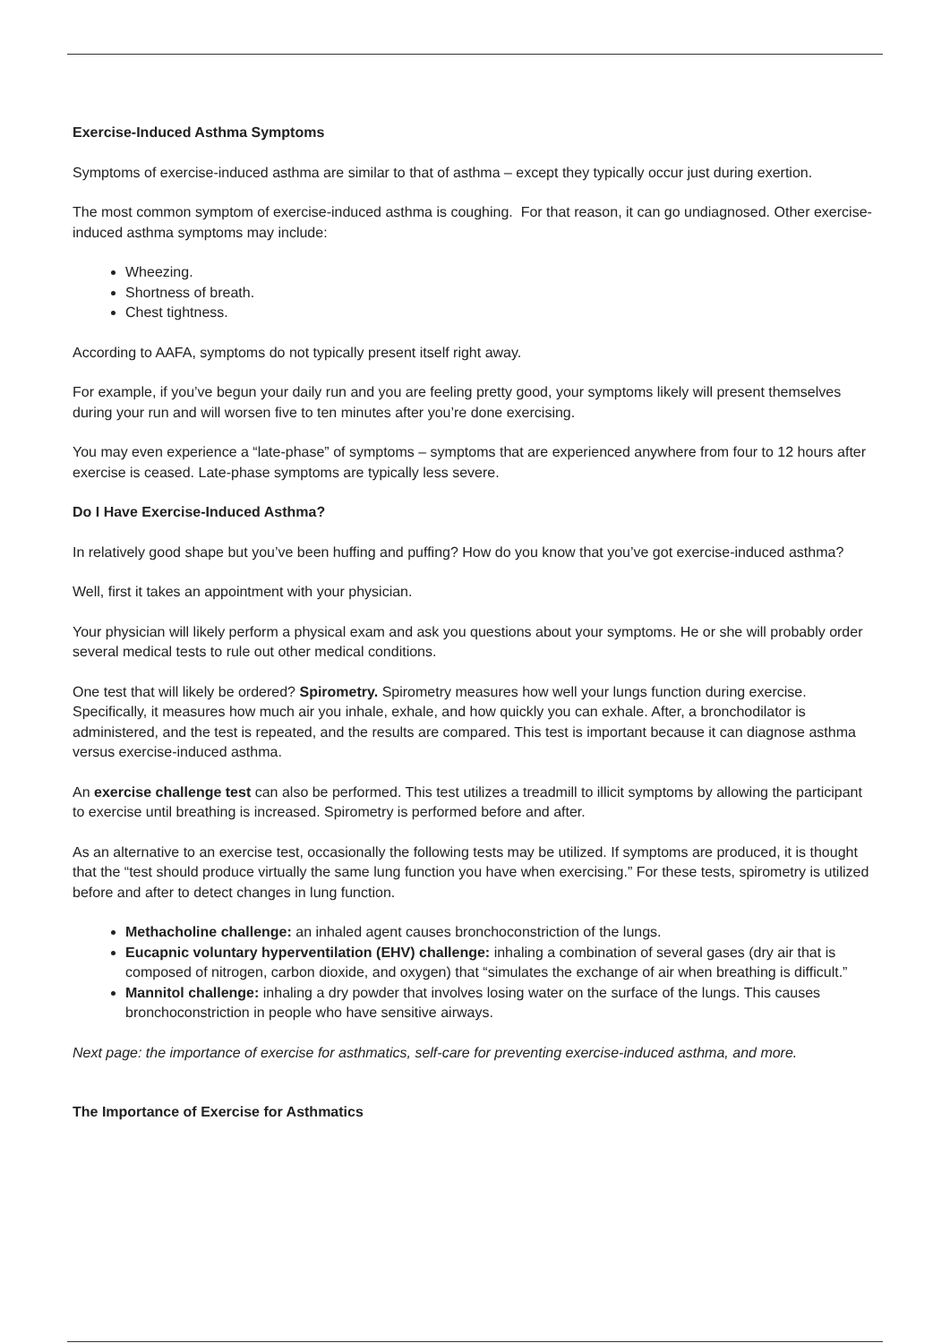Exercise-Induced Asthma Symptoms
Symptoms of exercise-induced asthma are similar to that of asthma – except they typically occur just during exertion.
The most common symptom of exercise-induced asthma is coughing. For that reason, it can go undiagnosed. Other exercise-induced asthma symptoms may include:
Wheezing.
Shortness of breath.
Chest tightness.
According to AAFA, symptoms do not typically present itself right away.
For example, if you’ve begun your daily run and you are feeling pretty good, your symptoms likely will present themselves during your run and will worsen five to ten minutes after you’re done exercising.
You may even experience a “late-phase” of symptoms – symptoms that are experienced anywhere from four to 12 hours after exercise is ceased. Late-phase symptoms are typically less severe.
Do I Have Exercise-Induced Asthma?
In relatively good shape but you’ve been huffing and puffing? How do you know that you’ve got exercise-induced asthma?
Well, first it takes an appointment with your physician.
Your physician will likely perform a physical exam and ask you questions about your symptoms. He or she will probably order several medical tests to rule out other medical conditions.
One test that will likely be ordered? Spirometry. Spirometry measures how well your lungs function during exercise. Specifically, it measures how much air you inhale, exhale, and how quickly you can exhale. After, a bronchodilator is administered, and the test is repeated, and the results are compared. This test is important because it can diagnose asthma versus exercise-induced asthma.
An exercise challenge test can also be performed. This test utilizes a treadmill to illicit symptoms by allowing the participant to exercise until breathing is increased. Spirometry is performed before and after.
As an alternative to an exercise test, occasionally the following tests may be utilized. If symptoms are produced, it is thought that the “test should produce virtually the same lung function you have when exercising.” For these tests, spirometry is utilized before and after to detect changes in lung function.
Methacholine challenge: an inhaled agent causes bronchoconstriction of the lungs.
Eucapnic voluntary hyperventilation (EHV) challenge: inhaling a combination of several gases (dry air that is composed of nitrogen, carbon dioxide, and oxygen) that “simulates the exchange of air when breathing is difficult.”
Mannitol challenge: inhaling a dry powder that involves losing water on the surface of the lungs. This causes bronchoconstriction in people who have sensitive airways.
Next page: the importance of exercise for asthmatics, self-care for preventing exercise-induced asthma, and more.
The Importance of Exercise for Asthmatics